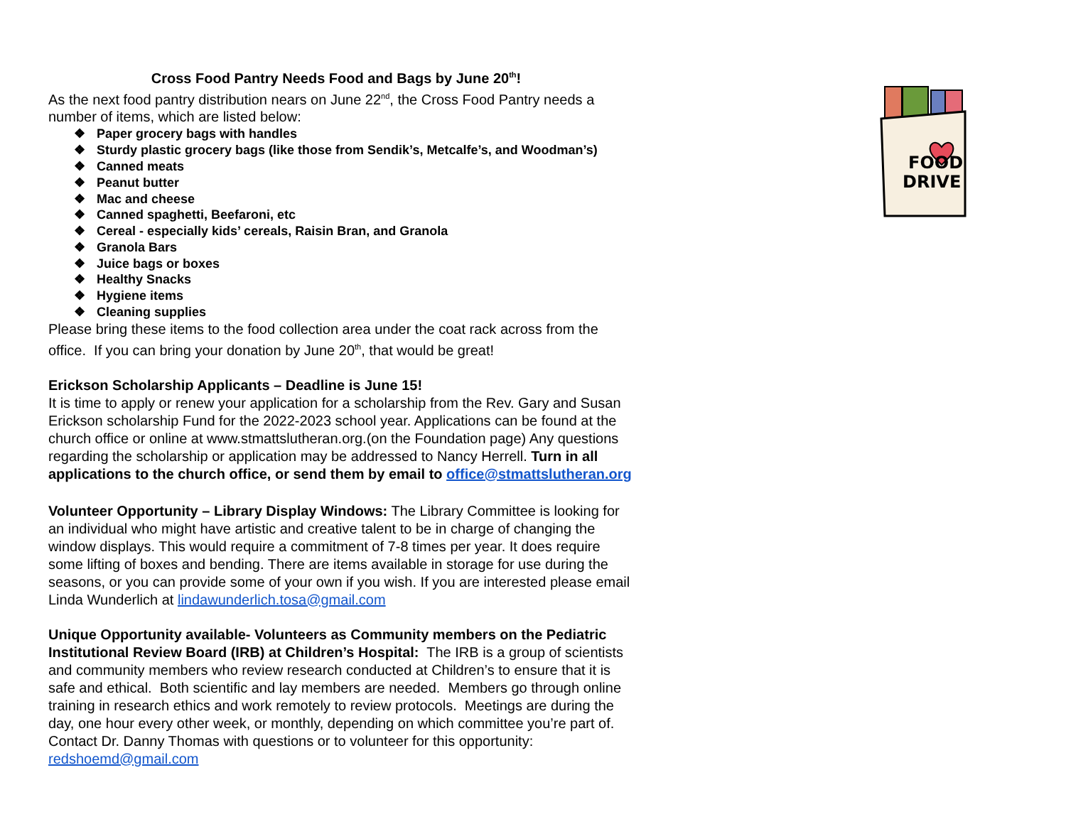Cross Food Pantry Needs Food and Bags by June 20<sup>th</sup>!
As the next food pantry distribution nears on June 22<sup>nd</sup>, the Cross Food Pantry needs a number of items, which are listed below:
❖ Paper grocery bags with handles
❖ Sturdy plastic grocery bags (like those from Sendik’s, Metcalfe’s, and Woodman’s)
❖ Canned meats
❖ Peanut butter
❖ Mac and cheese
❖ Canned spaghetti, Beefaroni, etc
❖ Cereal - especially kids’ cereals, Raisin Bran, and Granola
❖ Granola Bars
❖ Juice bags or boxes
❖ Healthy Snacks
❖ Hygiene items
❖ Cleaning supplies
Please bring these items to the food collection area under the coat rack across from the office. If you can bring your donation by June 20<sup>th</sup>, that would be great!
Erickson Scholarship Applicants – Deadline is June 15!
It is time to apply or renew your application for a scholarship from the Rev. Gary and Susan Erickson scholarship Fund for the 2022-2023 school year. Applications can be found at the church office or online at www.stmattslutheran.org.(on the Foundation page) Any questions regarding the scholarship or application may be addressed to Nancy Herrell. Turn in all applications to the church office, or send them by email to office@stmattslutheran.org
Volunteer Opportunity – Library Display Windows: The Library Committee is looking for an individual who might have artistic and creative talent to be in charge of changing the window displays. This would require a commitment of 7-8 times per year. It does require some lifting of boxes and bending. There are items available in storage for use during the seasons, or you can provide some of your own if you wish. If you are interested please email Linda Wunderlich at lindawunderlich.tosa@gmail.com
Unique Opportunity available- Volunteers as Community members on the Pediatric Institutional Review Board (IRB) at Children’s Hospital: The IRB is a group of scientists and community members who review research conducted at Children’s to ensure that it is safe and ethical. Both scientific and lay members are needed. Members go through online training in research ethics and work remotely to review protocols. Meetings are during the day, one hour every other week, or monthly, depending on which committee you’re part of. Contact Dr. Danny Thomas with questions or to volunteer for this opportunity: redshoemd@gmail.com
FOOD
DRIVE